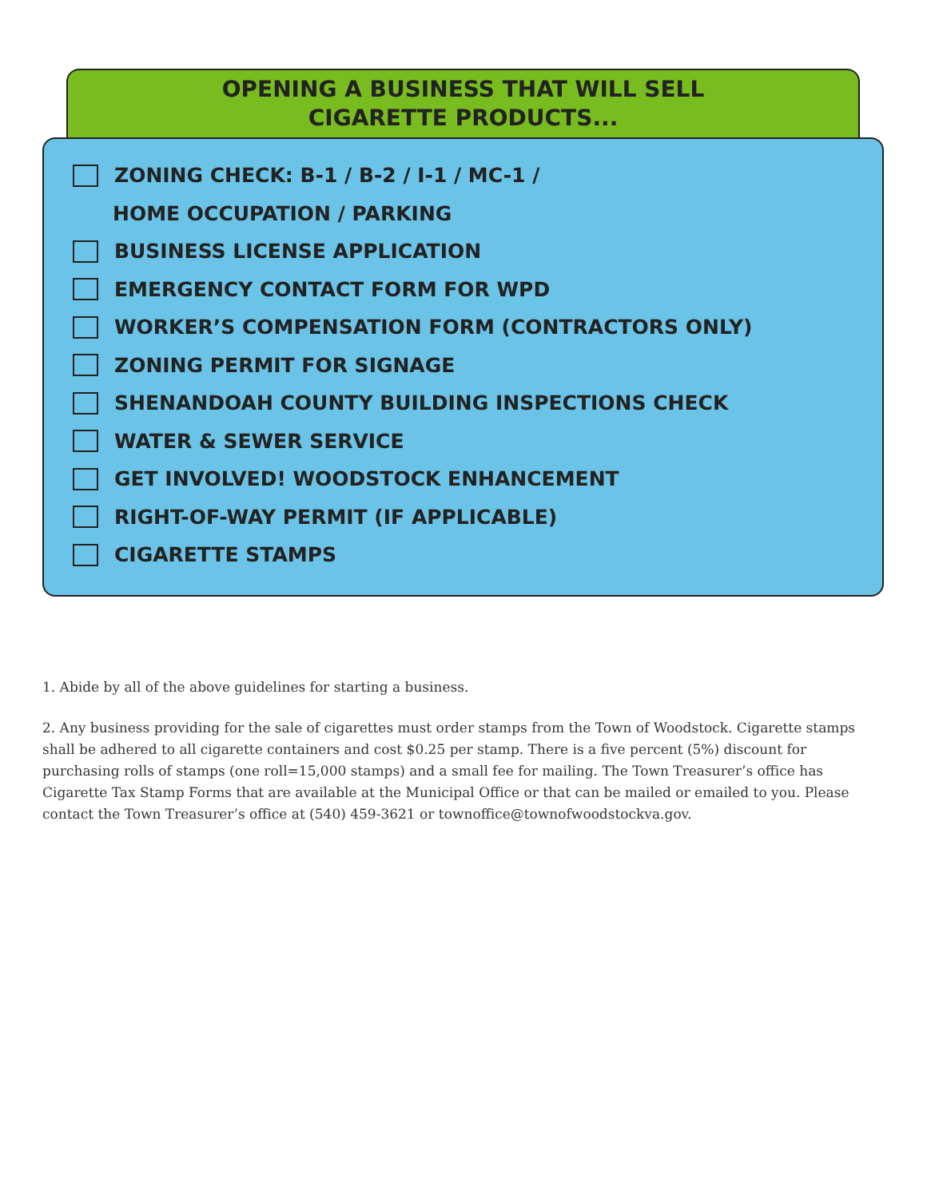OPENING A BUSINESS THAT WILL SELL
CIGARETTE PRODUCTS...
ZONING CHECK: B-1 / B-2 / I-1 / MC-1 /
HOME OCCUPATION / PARKING
BUSINESS LICENSE APPLICATION
EMERGENCY CONTACT FORM FOR WPD
WORKER’S COMPENSATION FORM (CONTRACTORS ONLY)
ZONING PERMIT FOR SIGNAGE
SHENANDOAH COUNTY BUILDING INSPECTIONS CHECK
WATER & SEWER SERVICE
GET INVOLVED! WOODSTOCK ENHANCEMENT
RIGHT-OF-WAY PERMIT (IF APPLICABLE)
CIGARETTE STAMPS
1. Abide by all of the above guidelines for starting a business.
2. Any business providing for the sale of cigarettes must order stamps from the Town of Woodstock. Cigarette stamps shall be adhered to all cigarette containers and cost $0.25 per stamp. There is a five percent (5%) discount for purchasing rolls of stamps (one roll=15,000 stamps) and a small fee for mailing. The Town Treasurer’s office has Cigarette Tax Stamp Forms that are available at the Municipal Office or that can be mailed or emailed to you. Please contact the Town Treasurer’s office at (540) 459-3621 or townoffice@townofwoodstockva.gov.